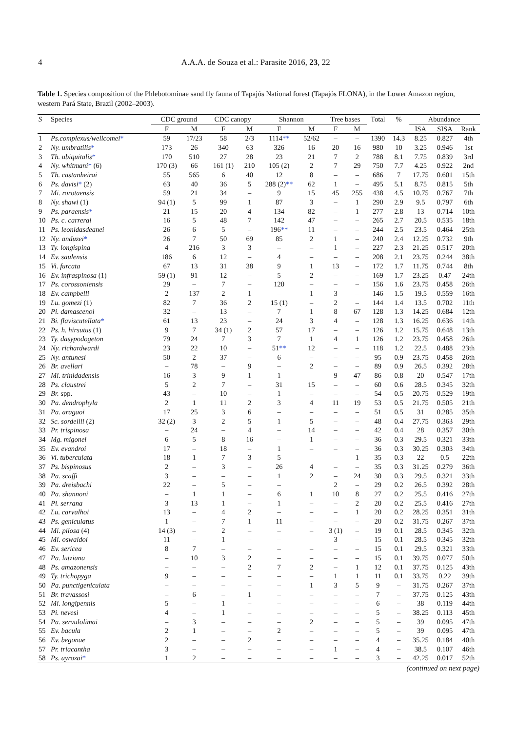4 A.A.A. de Souza et al.: Parasite 2016, 23, 22
Table 1. Species composition of the Phlebotominae sand fly fauna of Tapajós National forest (Tapajós FLONA), in the Lower Amazon region, western Pará State, Brazil (2002–2003).
| S | Species | CDC ground | | CDC canopy | | Shannon | | Tree bases | | Total | % | Abundance | | |
| --- | --- | --- | --- | --- | --- | --- | --- | --- | --- | --- | --- | --- | --- | --- |
| | | F | M | F | M | F | M | F | M | | | ISA | SISA | Rank |
| 1 | Ps.complexus/wellcomei * | 59 | 17/23 | 58 | 2/3 | 1114 ** | 52/62 | – | – | 1390 | 14.3 | 8.25 | 0.827 | 4th |
| 2 | Ny. umbratilis * | 173 | 26 | 340 | 63 | 326 | 16 | 20 | 16 | 980 | 10 | 3.25 | 0.946 | 1st |
| 3 | Th. ubiquitalis * | 170 | 510 | 27 | 28 | 23 | 21 | 7 | 2 | 788 | 8.1 | 7.75 | 0.839 | 3rd |
| 4 | Ny. whitmani * (6) | 170 (3) | 66 | 161 (1) | 210 | 105 (2) | 2 | 7 | 29 | 750 | 7.7 | 4.25 | 0.922 | 2nd |
| 5 | Th. castanheirai | 55 | 565 | 6 | 40 | 12 | 8 | – | – | 686 | 7 | 17.75 | 0.601 | 15th |
| 6 | Ps. davisi * (2) | 63 | 40 | 36 | 5 | 288 (2) ** | 62 | 1 | – | 495 | 5.1 | 8.75 | 0.815 | 5th |
| 7 | Mi. rorotaensis | 59 | 21 | 34 | – | 9 | 15 | 45 | 255 | 438 | 4.5 | 10.75 | 0.767 | 7th |
| 8 | Ny. shawi (1) | 94 (1) | 5 | 99 | 1 | 87 | 3 | – | 1 | 290 | 2.9 | 9.5 | 0.797 | 6th |
| 9 | Ps. paraensis * | 21 | 15 | 20 | 4 | 134 | 82 | – | 1 | 277 | 2.8 | 13 | 0.714 | 10th |
| 10 | Ps. c. carrerai | 16 | 5 | 48 | 7 | 142 | 47 | – | – | 265 | 2.7 | 20.5 | 0.535 | 18th |
| 11 | Ps. leonidasdeanei | 26 | 6 | 5 | – | 196 ** | 11 | – | – | 244 | 2.5 | 23.5 | 0.464 | 25th |
| 12 | Ny. anduzei * | 26 | 7 | 50 | 69 | 85 | 2 | 1 | – | 240 | 2.4 | 12.25 | 0.732 | 9th |
| 13 | Ty. longispina | 4 | 216 | 3 | 3 | – | – | 1 | – | 227 | 2.3 | 21.25 | 0.517 | 20th |
| 14 | Ev. saulensis | 186 | 6 | 12 | – | 4 | – | – | – | 208 | 2.1 | 23.75 | 0.244 | 38th |
| 15 | Vi. furcata | 67 | 13 | 31 | 38 | 9 | 1 | 13 | – | 172 | 1.7 | 11.75 | 0.744 | 8th |
| 16 | Ev. infraspinosa (1) | 59 (1) | 91 | 12 | – | 5 | 2 | – | – | 169 | 1.7 | 23.25 | 0.47 | 24th |
| 17 | Ps. corossoniensis | 29 | – | 7 | – | 120 | – | – | – | 156 | 1.6 | 23.75 | 0.458 | 26th |
| 18 | Ev. campbelli | 2 | 137 | 2 | 1 | – | 1 | 3 | – | 146 | 1.5 | 19.5 | 0.559 | 16th |
| 19 | Lu. gomezi (1) | 82 | 7 | 36 | 2 | 15 (1) | – | 2 | – | 144 | 1.4 | 13.5 | 0.702 | 11th |
| 20 | Pi. damascenoi | 32 | – | 13 | – | 7 | 1 | 8 | 67 | 128 | 1.3 | 14.25 | 0.684 | 12th |
| 21 | Bi. flaviscutellata * | 61 | 13 | 23 | – | 24 | 3 | 4 | – | 128 | 1.3 | 16.25 | 0.636 | 14th |
| 22 | Ps. h. hirsutus (1) | 9 | 7 | 34 (1) | 2 | 57 | 17 | – | – | 126 | 1.2 | 15.75 | 0.648 | 13th |
| 23 | Ty. dasypodogeton | 79 | 24 | 7 | 3 | 7 | 1 | 4 | 1 | 126 | 1.2 | 23.75 | 0.458 | 26th |
| 24 | Ny. richardwardi | 23 | 22 | 10 | – | 51 ** | 12 | – | – | 118 | 1.2 | 22.5 | 0.488 | 23th |
| 25 | Ny. antunesi | 50 | 2 | 37 | – | 6 | – | – | – | 95 | 0.9 | 23.75 | 0.458 | 26th |
| 26 | Br. avellari | – | 78 | – | 9 | – | 2 | – | – | 89 | 0.9 | 26.5 | 0.392 | 28th |
| 27 | Mi. trinidadensis | 16 | 3 | 9 | 1 | 1 | – | 9 | 47 | 86 | 0.8 | 20 | 0.547 | 17th |
| 28 | Ps. claustrei | 5 | 2 | 7 | – | 31 | 15 | – | – | 60 | 0.6 | 28.5 | 0.345 | 32th |
| 29 | Br. spp. | 43 | – | 10 | – | 1 | – | – | – | 54 | 0.5 | 20.75 | 0.529 | 19th |
| 30 | Pa. dendrophyla | 2 | 1 | 11 | 2 | 3 | 4 | 11 | 19 | 53 | 0.5 | 21.75 | 0.505 | 21th |
| 31 | Pa. aragaoi | 17 | 25 | 3 | 6 | – | – | – | – | 51 | 0.5 | 31 | 0.285 | 35th |
| 32 | Sc. sordellii (2) | 32 (2) | 3 | 2 | 5 | 1 | 5 | – | – | 48 | 0.4 | 27.75 | 0.363 | 29th |
| 33 | Pr. trispinosa | – | 24 | – | 4 | – | 14 | – | – | 42 | 0.4 | 28 | 0.357 | 30th |
| 34 | Mg. migonei | 6 | 5 | 8 | 16 | – | 1 | – | – | 36 | 0.3 | 29.5 | 0.321 | 33th |
| 35 | Ev. evandroi | 17 | – | 18 | – | 1 | – | – | – | 36 | 0.3 | 30.25 | 0.303 | 34th |
| 36 | Vi. tuberculata | 18 | 1 | 7 | 3 | 5 | – | – | 1 | 35 | 0.3 | 22 | 0.5 | 22th |
| 37 | Ps. bispinosus | 2 | – | 3 | – | 26 | 4 | – | – | 35 | 0.3 | 31.25 | 0.279 | 36th |
| 38 | Pa. scaffi | 3 | – | – | – | 1 | 2 | – | 24 | 30 | 0.3 | 29.5 | 0.321 | 33th |
| 39 | Pa. dreisbachi | 22 | – | 5 | – | – | | 2 | – | 29 | 0.2 | 26.5 | 0.392 | 28th |
| 40 | Pa. shannoni | – | 1 | 1 | – | 6 | 1 | 10 | 8 | 27 | 0.2 | 25.5 | 0.416 | 27th |
| 41 | Pi. serrana | 3 | 13 | 1 | – | 1 | – | – | 2 | 20 | 0.2 | 25.5 | 0.416 | 27th |
| 42 | Lu. carvalhoi | 13 | – | 4 | 2 | – | – | – | 1 | 20 | 0.2 | 28.25 | 0.351 | 31th |
| 43 | Ps. geniculatus | 1 | – | 7 | 1 | 11 | – | – | – | 20 | 0.2 | 31.75 | 0.267 | 37th |
| 44 | Mi. pilosa (4) | 14 (3) | – | 2 | – | – | – | 3 (1) | – | 19 | 0.1 | 28.5 | 0.345 | 32th |
| 45 | Mi. oswaldoi | 11 | – | 1 | – | – | | 3 | – | 15 | 0.1 | 28.5 | 0.345 | 32th |
| 46 | Ev. sericea | 8 | 7 | – | – | – | – | – | – | 15 | 0.1 | 29.5 | 0.321 | 33th |
| 47 | Pa. lutziana | – | 10 | 3 | 2 | – | – | – | – | 15 | 0.1 | 39.75 | 0.077 | 50th |
| 48 | Ps. amazonensis | – | – | – | 2 | 7 | 2 | – | 1 | 12 | 0.1 | 37.75 | 0.125 | 43th |
| 49 | Ty. trichopyga | 9 | – | – | – | – | – | 1 | 1 | 11 | 0.1 | 33.75 | 0.22 | 39th |
| 50 | Pa. punctigeniculata | – | – | – | – | – | 1 | 3 | 5 | 9 | – | 31.75 | 0.267 | 37th |
| 51 | Br. travassosi | – | 6 | – | 1 | – | – | – | – | 7 | – | 37.75 | 0.125 | 43th |
| 52 | Mi. longipennis | 5 | – | 1 | – | – | – | – | – | 6 | – | 38 | 0.119 | 44th |
| 53 | Pi. nevesi | 4 | – | 1 | – | – | – | – | – | 5 | – | 38.25 | 0.113 | 45th |
| 54 | Pa. servulolimai | – | 3 | – | – | – | 2 | – | – | 5 | – | 39 | 0.095 | 47th |
| 55 | Ev. bacula | 2 | 1 | – | – | 2 | – | – | – | 5 | – | 39 | 0.095 | 47th |
| 56 | Ev. begonae | 2 | – | – | 2 | – | – | – | – | 4 | – | 35.25 | 0.184 | 40th |
| 57 | Pr. triacantha | 3 | – | – | – | – | – | 1 | – | 4 | – | 38.5 | 0.107 | 46th |
| 58 | Ps. ayrozai * | 1 | 2 | – | – | – | – | – | – | 3 | – | 42.25 | 0.017 | 52th |
(continued on next page)